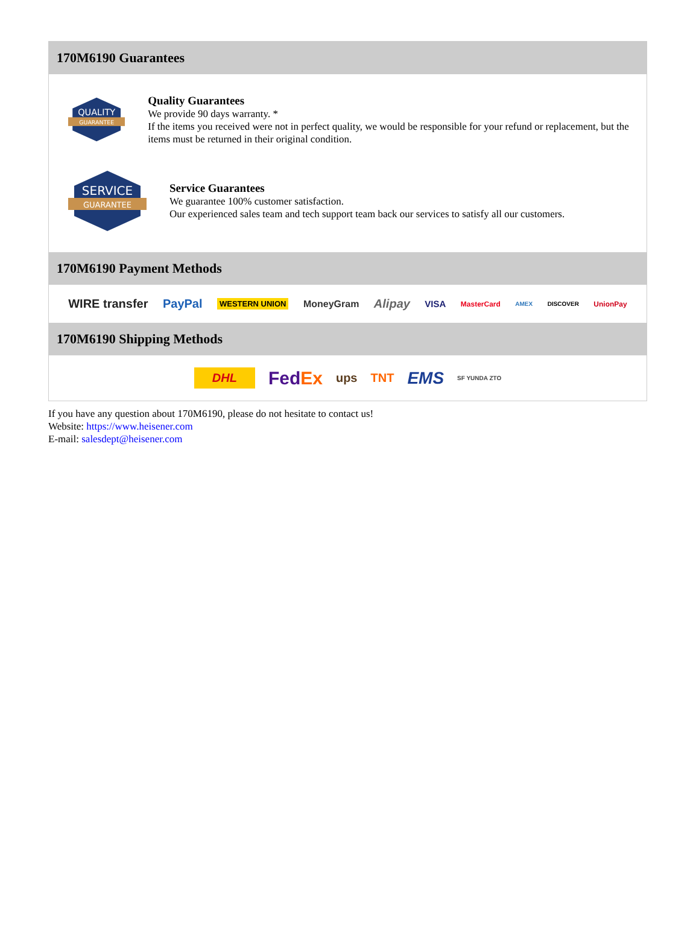170M6190 Guarantees
QUALITY
GUARANTEE
Quality Guarantees
We provide 90 days warranty. *
If the items you received were not in perfect quality, we would be responsible for your refund or replacement, but the items must be returned in their original condition.
SERVICE
GUARANTEE
Service Guarantees
We guarantee 100% customer satisfaction.
Our experienced sales team and tech support team back our services to satisfy all our customers.
170M6190 Payment Methods
WIRE transfer PayPal WESTERN UNION MoneyGram Alipay VISA MasterCard AMEX DISCOVER UnionPay
170M6190 Shipping Methods
DHL FedEx ups TNT EMS SF YUNDA ZTO
If you have any question about 170M6190, please do not hesitate to contact us!
Website: https://www.heisener.com
E-mail: salesdept@heisener.com